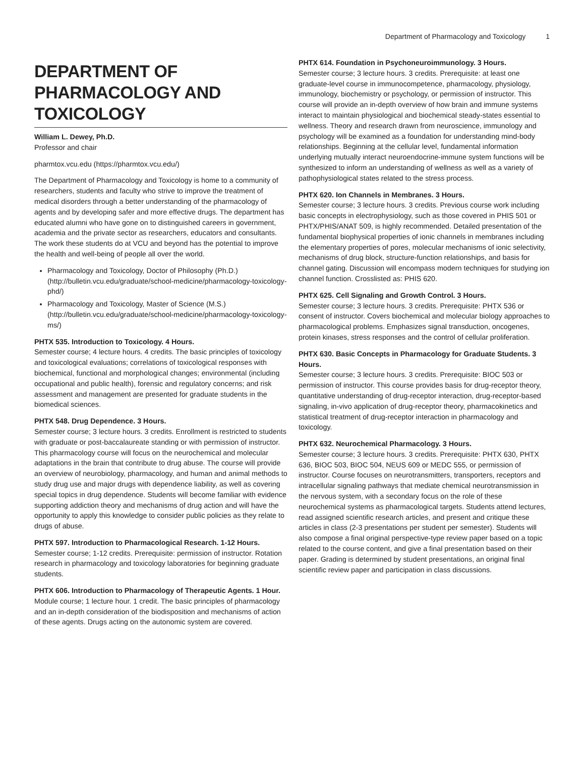Department of Pharmacology and Toxicology 1
DEPARTMENT OF PHARMACOLOGY AND TOXICOLOGY
William L. Dewey, Ph.D.
Professor and chair
pharmtox.vcu.edu (https://pharmtox.vcu.edu/)
The Department of Pharmacology and Toxicology is home to a community of researchers, students and faculty who strive to improve the treatment of medical disorders through a better understanding of the pharmacology of agents and by developing safer and more effective drugs. The department has educated alumni who have gone on to distinguished careers in government, academia and the private sector as researchers, educators and consultants. The work these students do at VCU and beyond has the potential to improve the health and well-being of people all over the world.
Pharmacology and Toxicology, Doctor of Philosophy (Ph.D.) (http://bulletin.vcu.edu/graduate/school-medicine/pharmacology-toxicology-phd/)
Pharmacology and Toxicology, Master of Science (M.S.) (http://bulletin.vcu.edu/graduate/school-medicine/pharmacology-toxicology-ms/)
PHTX 535. Introduction to Toxicology. 4 Hours.
Semester course; 4 lecture hours. 4 credits. The basic principles of toxicology and toxicological evaluations; correlations of toxicological responses with biochemical, functional and morphological changes; environmental (including occupational and public health), forensic and regulatory concerns; and risk assessment and management are presented for graduate students in the biomedical sciences.
PHTX 548. Drug Dependence. 3 Hours.
Semester course; 3 lecture hours. 3 credits. Enrollment is restricted to students with graduate or post-baccalaureate standing or with permission of instructor. This pharmacology course will focus on the neurochemical and molecular adaptations in the brain that contribute to drug abuse. The course will provide an overview of neurobiology, pharmacology, and human and animal methods to study drug use and major drugs with dependence liability, as well as covering special topics in drug dependence. Students will become familiar with evidence supporting addiction theory and mechanisms of drug action and will have the opportunity to apply this knowledge to consider public policies as they relate to drugs of abuse.
PHTX 597. Introduction to Pharmacological Research. 1-12 Hours.
Semester course; 1-12 credits. Prerequisite: permission of instructor. Rotation research in pharmacology and toxicology laboratories for beginning graduate students.
PHTX 606. Introduction to Pharmacology of Therapeutic Agents. 1 Hour.
Module course; 1 lecture hour. 1 credit. The basic principles of pharmacology and an in-depth consideration of the biodisposition and mechanisms of action of these agents. Drugs acting on the autonomic system are covered.
PHTX 614. Foundation in Psychoneuroimmunology. 3 Hours.
Semester course; 3 lecture hours. 3 credits. Prerequisite: at least one graduate-level course in immunocompetence, pharmacology, physiology, immunology, biochemistry or psychology, or permission of instructor. This course will provide an in-depth overview of how brain and immune systems interact to maintain physiological and biochemical steady-states essential to wellness. Theory and research drawn from neuroscience, immunology and psychology will be examined as a foundation for understanding mind-body relationships. Beginning at the cellular level, fundamental information underlying mutually interact neuroendocrine-immune system functions will be synthesized to inform an understanding of wellness as well as a variety of pathophysiological states related to the stress process.
PHTX 620. Ion Channels in Membranes. 3 Hours.
Semester course; 3 lecture hours. 3 credits. Previous course work including basic concepts in electrophysiology, such as those covered in PHIS 501 or PHTX/PHIS/ANAT 509, is highly recommended. Detailed presentation of the fundamental biophysical properties of ionic channels in membranes including the elementary properties of pores, molecular mechanisms of ionic selectivity, mechanisms of drug block, structure-function relationships, and basis for channel gating. Discussion will encompass modern techniques for studying ion channel function. Crosslisted as: PHIS 620.
PHTX 625. Cell Signaling and Growth Control. 3 Hours.
Semester course; 3 lecture hours. 3 credits. Prerequisite: PHTX 536 or consent of instructor. Covers biochemical and molecular biology approaches to pharmacological problems. Emphasizes signal transduction, oncogenes, protein kinases, stress responses and the control of cellular proliferation.
PHTX 630. Basic Concepts in Pharmacology for Graduate Students. 3 Hours.
Semester course; 3 lecture hours. 3 credits. Prerequisite: BIOC 503 or permission of instructor. This course provides basis for drug-receptor theory, quantitative understanding of drug-receptor interaction, drug-receptor-based signaling, in-vivo application of drug-receptor theory, pharmacokinetics and statistical treatment of drug-receptor interaction in pharmacology and toxicology.
PHTX 632. Neurochemical Pharmacology. 3 Hours.
Semester course; 3 lecture hours. 3 credits. Prerequisite: PHTX 630, PHTX 636, BIOC 503, BIOC 504, NEUS 609 or MEDC 555, or permission of instructor. Course focuses on neurotransmitters, transporters, receptors and intracellular signaling pathways that mediate chemical neurotransmission in the nervous system, with a secondary focus on the role of these neurochemical systems as pharmacological targets. Students attend lectures, read assigned scientific research articles, and present and critique these articles in class (2-3 presentations per student per semester). Students will also compose a final original perspective-type review paper based on a topic related to the course content, and give a final presentation based on their paper. Grading is determined by student presentations, an original final scientific review paper and participation in class discussions.